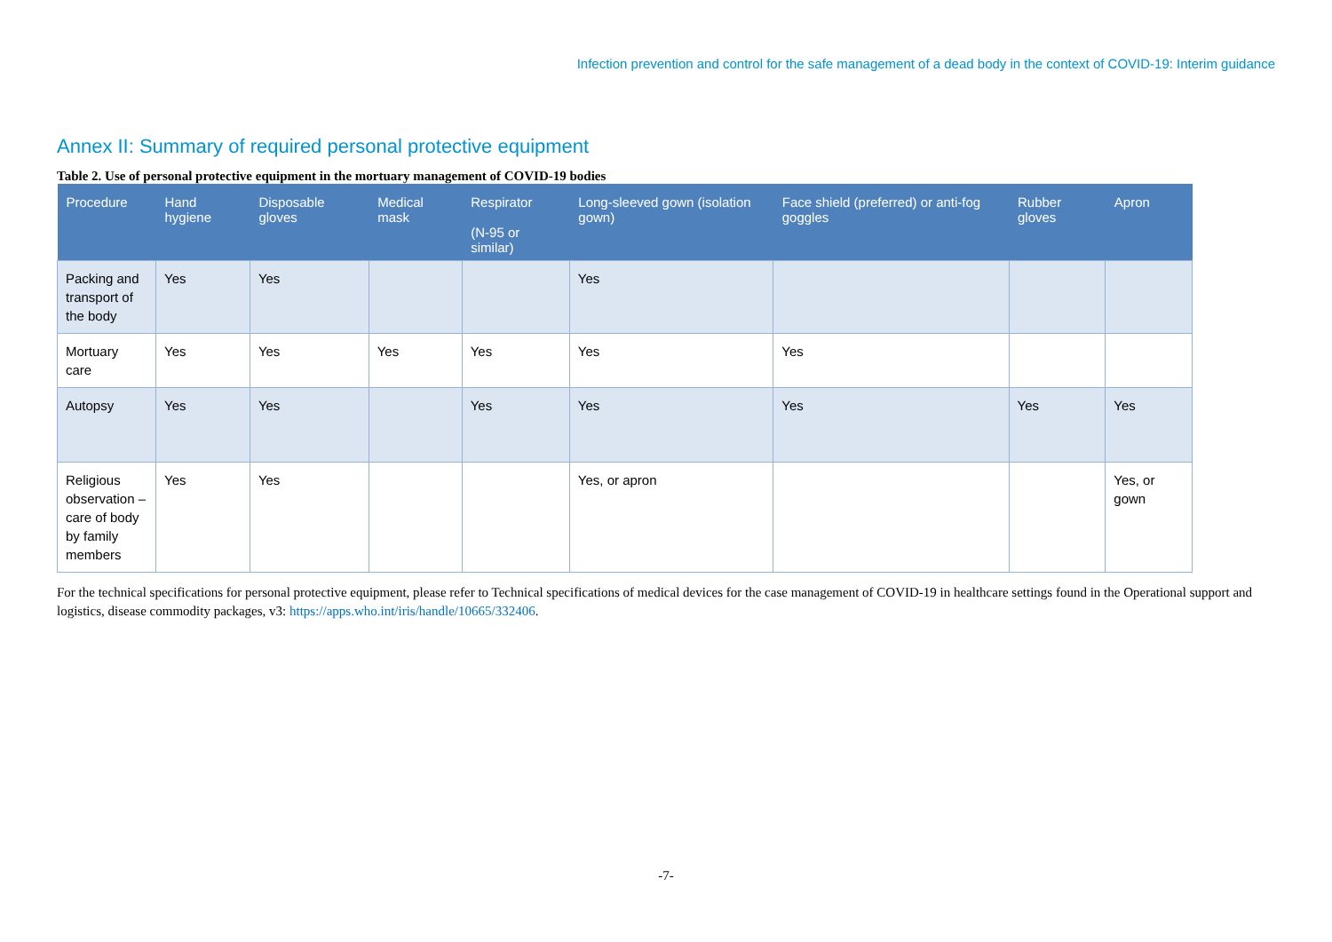Infection prevention and control for the safe management of a dead body in the context of COVID-19: Interim guidance
Annex II: Summary of required personal protective equipment
Table 2. Use of personal protective equipment in the mortuary management of COVID-19 bodies
| Procedure | Hand hygiene | Disposable gloves | Medical mask | Respirator (N-95 or similar) | Long-sleeved gown (isolation gown) | Face shield (preferred) or anti-fog goggles | Rubber gloves | Apron |
| --- | --- | --- | --- | --- | --- | --- | --- | --- |
| Packing and transport of the body | Yes | Yes | | | Yes | | | |
| Mortuary care | Yes | Yes | Yes | Yes | Yes | Yes | | |
| Autopsy | Yes | Yes | | Yes | Yes | Yes | Yes | Yes |
| Religious observation – care of body by family members | Yes | Yes | | | Yes, or apron | | | Yes, or gown |
For the technical specifications for personal protective equipment, please refer to Technical specifications of medical devices for the case management of COVID-19 in healthcare settings found in the Operational support and logistics, disease commodity packages, v3: https://apps.who.int/iris/handle/10665/332406.
-7-